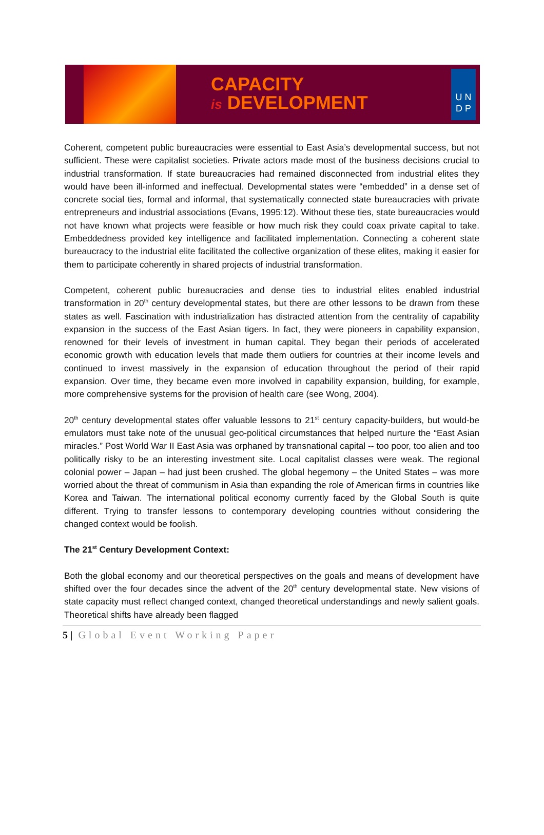CAPACITY
is DEVELOPMENT
U N
D P
Coherent, competent public bureaucracies were essential to East Asia’s developmental success, but not sufficient. These were capitalist societies. Private actors made most of the business decisions crucial to industrial transformation. If state bureaucracies had remained disconnected from industrial elites they would have been ill-informed and ineffectual. Developmental states were “embedded” in a dense set of concrete social ties, formal and informal, that systematically connected state bureaucracies with private entrepreneurs and industrial associations (Evans, 1995:12). Without these ties, state bureaucracies would not have known what projects were feasible or how much risk they could coax private capital to take. Embeddedness provided key intelligence and facilitated implementation. Connecting a coherent state bureaucracy to the industrial elite facilitated the collective organization of these elites, making it easier for them to participate coherently in shared projects of industrial transformation.
Competent, coherent public bureaucracies and dense ties to industrial elites enabled industrial transformation in 20<sup>th</sup> century developmental states, but there are other lessons to be drawn from these states as well. Fascination with industrialization has distracted attention from the centrality of capability expansion in the success of the East Asian tigers. In fact, they were pioneers in capability expansion, renowned for their levels of investment in human capital. They began their periods of accelerated economic growth with education levels that made them outliers for countries at their income levels and continued to invest massively in the expansion of education throughout the period of their rapid expansion. Over time, they became even more involved in capability expansion, building, for example, more comprehensive systems for the provision of health care (see Wong, 2004).
20<sup>th</sup> century developmental states offer valuable lessons to 21<sup>st</sup> century capacity-builders, but would-be emulators must take note of the unusual geo-political circumstances that helped nurture the “East Asian miracles.” Post World War II East Asia was orphaned by transnational capital -- too poor, too alien and too politically risky to be an interesting investment site. Local capitalist classes were weak. The regional colonial power – Japan – had just been crushed. The global hegemony – the United States – was more worried about the threat of communism in Asia than expanding the role of American firms in countries like Korea and Taiwan. The international political economy currently faced by the Global South is quite different. Trying to transfer lessons to contemporary developing countries without considering the changed context would be foolish.
The 21<sup>st</sup> Century Development Context:
Both the global economy and our theoretical perspectives on the goals and means of development have shifted over the four decades since the advent of the 20<sup>th</sup> century developmental state. New visions of state capacity must reflect changed context, changed theoretical understandings and newly salient goals. Theoretical shifts have already been flagged
5 | Global Event Working Paper